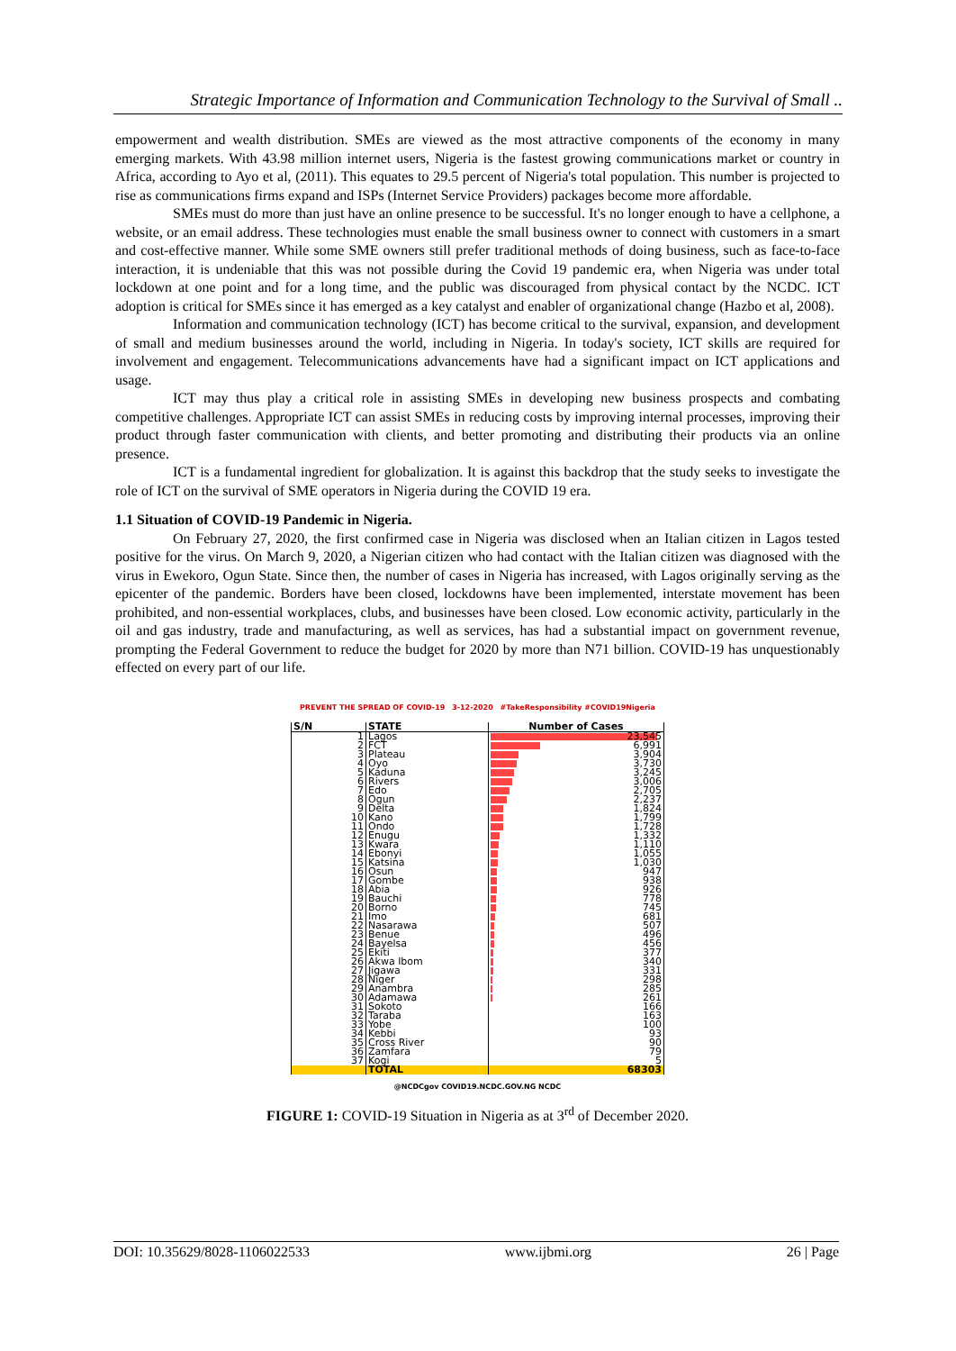Strategic Importance of Information and Communication Technology to the Survival of Small ..
empowerment and wealth distribution. SMEs are viewed as the most attractive components of the economy in many emerging markets. With 43.98 million internet users, Nigeria is the fastest growing communications market or country in Africa, according to Ayo et al, (2011). This equates to 29.5 percent of Nigeria's total population. This number is projected to rise as communications firms expand and ISPs (Internet Service Providers) packages become more affordable.
SMEs must do more than just have an online presence to be successful. It's no longer enough to have a cellphone, a website, or an email address. These technologies must enable the small business owner to connect with customers in a smart and cost-effective manner. While some SME owners still prefer traditional methods of doing business, such as face-to-face interaction, it is undeniable that this was not possible during the Covid 19 pandemic era, when Nigeria was under total lockdown at one point and for a long time, and the public was discouraged from physical contact by the NCDC. ICT adoption is critical for SMEs since it has emerged as a key catalyst and enabler of organizational change (Hazbo et al, 2008).
Information and communication technology (ICT) has become critical to the survival, expansion, and development of small and medium businesses around the world, including in Nigeria. In today's society, ICT skills are required for involvement and engagement. Telecommunications advancements have had a significant impact on ICT applications and usage.
ICT may thus play a critical role in assisting SMEs in developing new business prospects and combating competitive challenges. Appropriate ICT can assist SMEs in reducing costs by improving internal processes, improving their product through faster communication with clients, and better promoting and distributing their products via an online presence.
ICT is a fundamental ingredient for globalization. It is against this backdrop that the study seeks to investigate the role of ICT on the survival of SME operators in Nigeria during the COVID 19 era.
1.1 Situation of COVID-19 Pandemic in Nigeria.
On February 27, 2020, the first confirmed case in Nigeria was disclosed when an Italian citizen in Lagos tested positive for the virus. On March 9, 2020, a Nigerian citizen who had contact with the Italian citizen was diagnosed with the virus in Ewekoro, Ogun State. Since then, the number of cases in Nigeria has increased, with Lagos originally serving as the epicenter of the pandemic. Borders have been closed, lockdowns have been implemented, interstate movement has been prohibited, and non-essential workplaces, clubs, and businesses have been closed. Low economic activity, particularly in the oil and gas industry, trade and manufacturing, as well as services, has had a substantial impact on government revenue, prompting the Federal Government to reduce the budget for 2020 by more than N71 billion. COVID-19 has unquestionably effected on every part of our life.
PREVENT THE SPREAD OF COVID-19 3-12-2020 #TakeResponsibility #COVID19Nigeria
| S/N | STATE | Number of Cases |
| --- | --- | --- |
| 1 | Lagos | 23,545 |
| 2 | FCT | 6,991 |
| 3 | Plateau | 3,904 |
| 4 | Oyo | 3,730 |
| 5 | Kaduna | 3,245 |
| 6 | Rivers | 3,006 |
| 7 | Edo | 2,705 |
| 8 | Ogun | 2,237 |
| 9 | Delta | 1,824 |
| 10 | Kano | 1,799 |
| 11 | Ondo | 1,728 |
| 12 | Enugu | 1,332 |
| 13 | Kwara | 1,110 |
| 14 | Ebonyi | 1,055 |
| 15 | Katsina | 1,030 |
| 16 | Osun | 947 |
| 17 | Gombe | 938 |
| 18 | Abia | 926 |
| 19 | Bauchi | 778 |
| 20 | Borno | 745 |
| 21 | Imo | 681 |
| 22 | Nasarawa | 507 |
| 23 | Benue | 496 |
| 24 | Bayelsa | 456 |
| 25 | Ekiti | 377 |
| 26 | Akwa Ibom | 340 |
| 27 | Jigawa | 331 |
| 28 | Niger | 298 |
| 29 | Anambra | 285 |
| 30 | Adamawa | 261 |
| 31 | Sokoto | 166 |
| 32 | Taraba | 163 |
| 33 | Yobe | 100 |
| 34 | Kebbi | 93 |
| 35 | Cross River | 90 |
| 36 | Zamfara | 79 |
| 37 | Kogi | 5 |
| | TOTAL | 68303 |
@NCDCgov COVID19.NCDC.GOV.NG NCDC
FIGURE 1: COVID-19 Situation in Nigeria as at 3<sup>rd</sup> of December 2020.
DOI: 10.35629/8028-1106022533 www.ijbmi.org 26 | Page